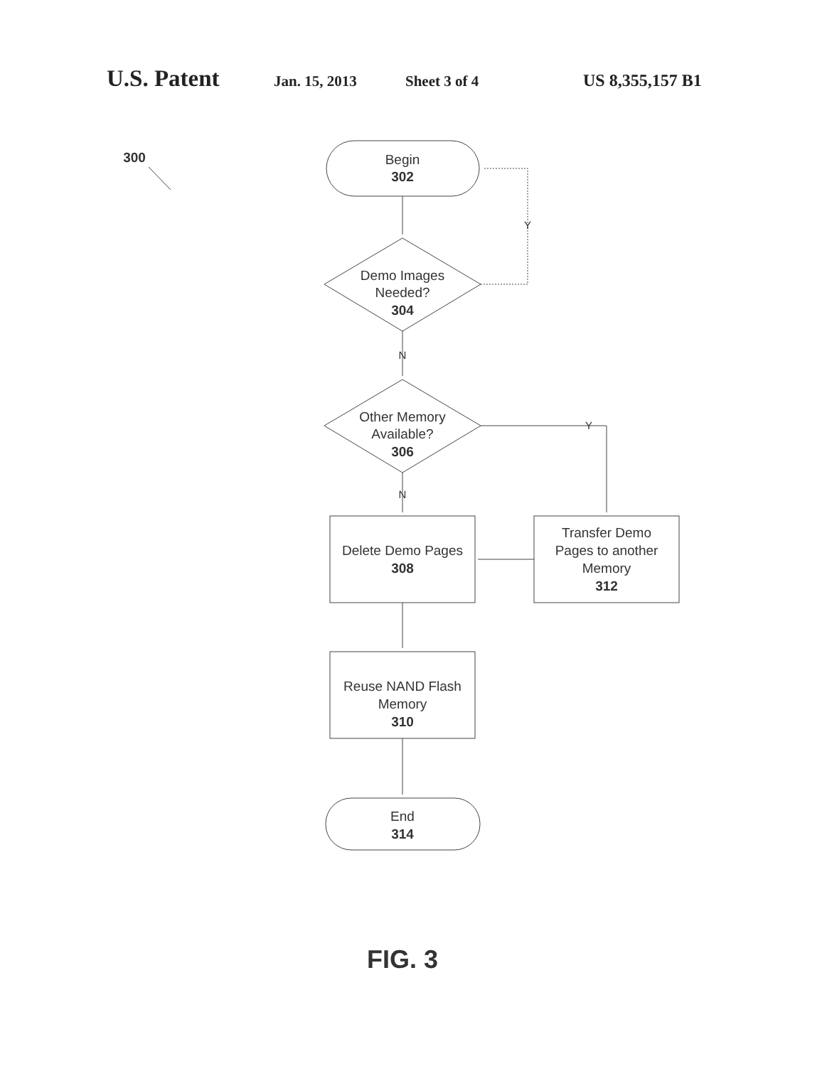U.S. Patent
Jan. 15, 2013 Sheet 3 of 4 US 8,355,157 B1
300
Begin
302
Demo Images
Needed?
304
Other Memory
Available?
306
Delete Demo Pages
308
Transfer Demo
Pages to another
Memory
312
Reuse NAND Flash
Memory
310
End
314
Y
N
Y
N
FIG. 3